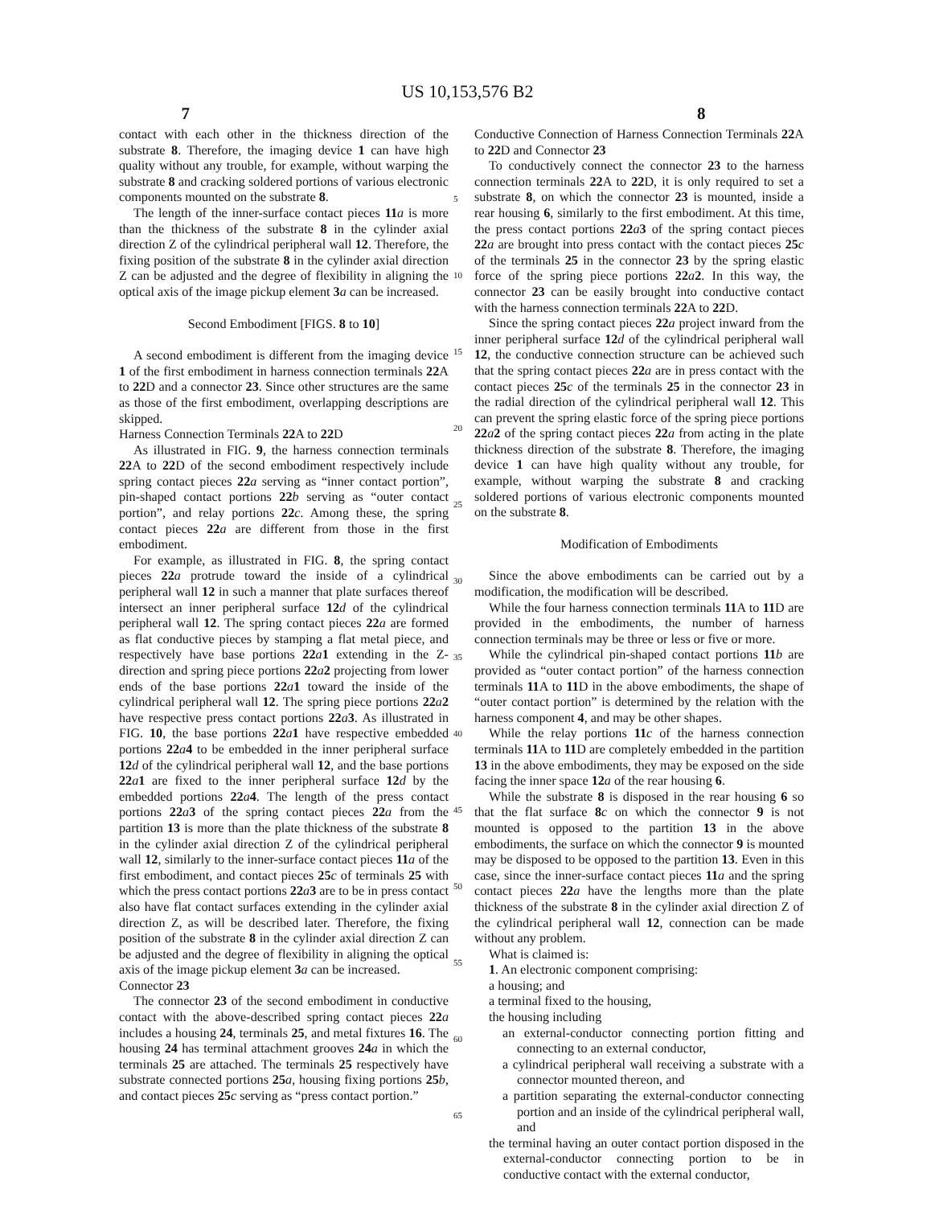US 10,153,576 B2
7 8
contact with each other in the thickness direction of the substrate 8. Therefore, the imaging device 1 can have high quality without any trouble, for example, without warping the substrate 8 and cracking soldered portions of various electronic components mounted on the substrate 8.
The length of the inner-surface contact pieces 11 a is more than the thickness of the substrate 8 in the cylinder axial direction Z of the cylindrical peripheral wall 12. Therefore, the fixing position of the substrate 8 in the cylinder axial direction Z can be adjusted and the degree of flexibility in aligning the optical axis of the image pickup element 3 a can be increased.
Second Embodiment [FIGS. 8 to 10]
A second embodiment is different from the imaging device 1 of the first embodiment in harness connection terminals 22 A to 22 D and a connector 23. Since other structures are the same as those of the first embodiment, overlapping descriptions are skipped.
Harness Connection Terminals 22 A to 22 D
As illustrated in FIG. 9, the harness connection terminals 22 A to 22 D of the second embodiment respectively include spring contact pieces 22 a serving as “inner contact portion”, pin-shaped contact portions 22 b serving as “outer contact portion”, and relay portions 22 c. Among these, the spring contact pieces 22 a are different from those in the first embodiment.
For example, as illustrated in FIG. 8, the spring contact pieces 22 a protrude toward the inside of a cylindrical peripheral wall 12 in such a manner that plate surfaces thereof intersect an inner peripheral surface 12 d of the cylindrical peripheral wall 12. The spring contact pieces 22 a are formed as flat conductive pieces by stamping a flat metal piece, and respectively have base portions 22 a 1 extending in the Z-direction and spring piece portions 22 a 2 projecting from lower ends of the base portions 22 a 1 toward the inside of the cylindrical peripheral wall 12. The spring piece portions 22 a 2 have respective press contact portions 22 a 3. As illustrated in FIG. 10, the base portions 22 a 1 have respective embedded portions 22 a 4 to be embedded in the inner peripheral surface 12 d of the cylindrical peripheral wall 12, and the base portions 22 a 1 are fixed to the inner peripheral surface 12 d by the embedded portions 22 a 4. The length of the press contact portions 22 a 3 of the spring contact pieces 22 a from the partition 13 is more than the plate thickness of the substrate 8 in the cylinder axial direction Z of the cylindrical peripheral wall 12, similarly to the inner-surface contact pieces 11 a of the first embodiment, and contact pieces 25 c of terminals 25 with which the press contact portions 22 a 3 are to be in press contact also have flat contact surfaces extending in the cylinder axial direction Z, as will be described later. Therefore, the fixing position of the substrate 8 in the cylinder axial direction Z can be adjusted and the degree of flexibility in aligning the optical axis of the image pickup element 3 a can be increased.
Connector 23
The connector 23 of the second embodiment in conductive contact with the above-described spring contact pieces 22 a includes a housing 24, terminals 25, and metal fixtures 16. The housing 24 has terminal attachment grooves 24 a in which the terminals 25 are attached. The terminals 25 respectively have substrate connected portions 25 a, housing fixing portions 25 b, and contact pieces 25 c serving as “press contact portion.”
5
10
15
20
25
30
35
40
45
50
55
60
65
Conductive Connection of Harness Connection Terminals 22 A to 22 D and Connector 23
To conductively connect the connector 23 to the harness connection terminals 22 A to 22 D, it is only required to set a substrate 8, on which the connector 23 is mounted, inside a rear housing 6, similarly to the first embodiment. At this time, the press contact portions 22 a 3 of the spring contact pieces 22 a are brought into press contact with the contact pieces 25 c of the terminals 25 in the connector 23 by the spring elastic force of the spring piece portions 22 a 2. In this way, the connector 23 can be easily brought into conductive contact with the harness connection terminals 22 A to 22 D.
Since the spring contact pieces 22 a project inward from the inner peripheral surface 12 d of the cylindrical peripheral wall 12, the conductive connection structure can be achieved such that the spring contact pieces 22 a are in press contact with the contact pieces 25 c of the terminals 25 in the connector 23 in the radial direction of the cylindrical peripheral wall 12. This can prevent the spring elastic force of the spring piece portions 22 a 2 of the spring contact pieces 22 a from acting in the plate thickness direction of the substrate 8. Therefore, the imaging device 1 can have high quality without any trouble, for example, without warping the substrate 8 and cracking soldered portions of various electronic components mounted on the substrate 8.
Modification of Embodiments
Since the above embodiments can be carried out by a modification, the modification will be described.
While the four harness connection terminals 11 A to 11 D are provided in the embodiments, the number of harness connection terminals may be three or less or five or more.
While the cylindrical pin-shaped contact portions 11 b are provided as “outer contact portion” of the harness connection terminals 11 A to 11 D in the above embodiments, the shape of “outer contact portion” is determined by the relation with the harness component 4, and may be other shapes.
While the relay portions 11 c of the harness connection terminals 11 A to 11 D are completely embedded in the partition 13 in the above embodiments, they may be exposed on the side facing the inner space 12 a of the rear housing 6.
While the substrate 8 is disposed in the rear housing 6 so that the flat surface 8 c on which the connector 9 is not mounted is opposed to the partition 13 in the above embodiments, the surface on which the connector 9 is mounted may be disposed to be opposed to the partition 13. Even in this case, since the inner-surface contact pieces 11 a and the spring contact pieces 22 a have the lengths more than the plate thickness of the substrate 8 in the cylinder axial direction Z of the cylindrical peripheral wall 12, connection can be made without any problem.
What is claimed is:
1. An electronic component comprising:
a housing; and
a terminal fixed to the housing,
the housing including
an external-conductor connecting portion fitting and connecting to an external conductor,
a cylindrical peripheral wall receiving a substrate with a connector mounted thereon, and
a partition separating the external-conductor connecting portion and an inside of the cylindrical peripheral wall, and
the terminal having an outer contact portion disposed in the external-conductor connecting portion to be in conductive contact with the external conductor,